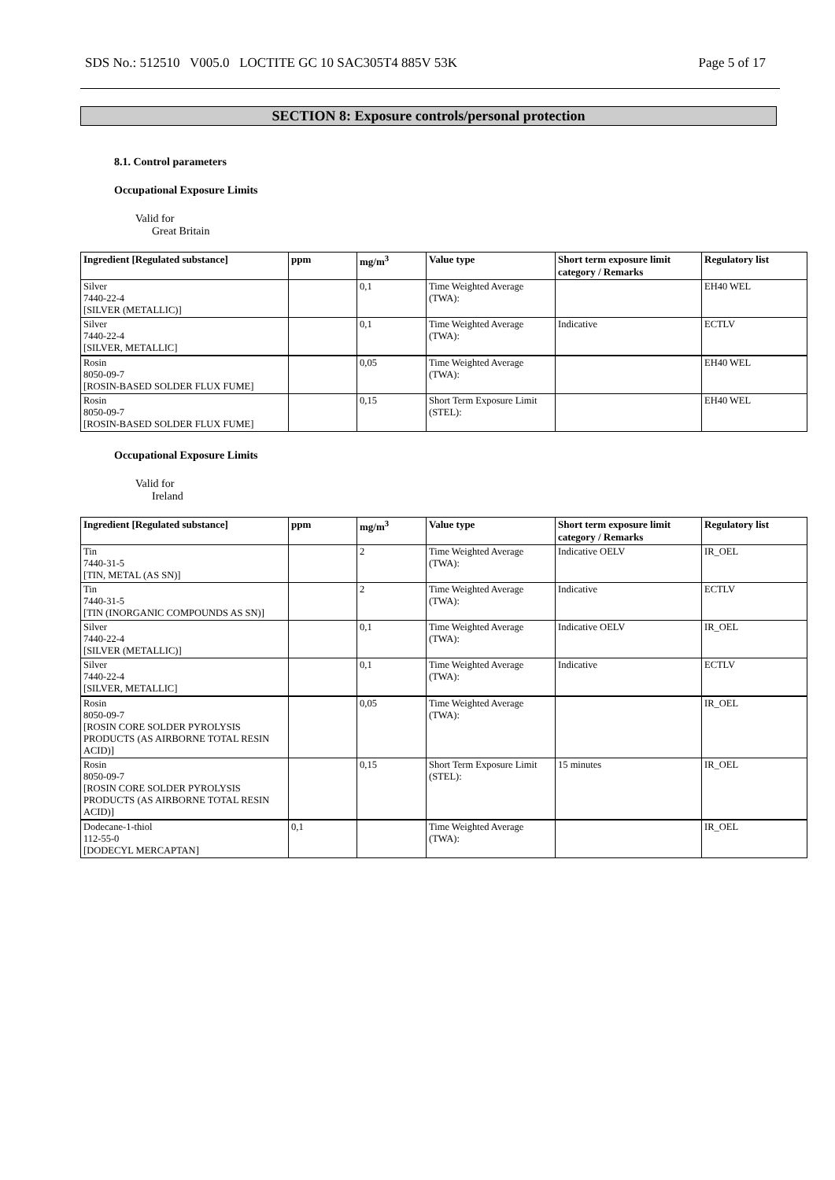SDS No.: 512510 V005.0 LOCTITE GC 10 SAC305T4 885V 53K Page 5 of 17
SECTION 8: Exposure controls/personal protection
8.1. Control parameters
Occupational Exposure Limits
Valid for
Great Britain
| Ingredient [Regulated substance] | ppm | mg/m<sup>3</sup> | Value type | Short term exposure limit category / Remarks | Regulatory list |
| --- | --- | --- | --- | --- | --- |
| Silver 7440-22-4 [SILVER (METALLIC)] | | 0,1 | Time Weighted Average (TWA): | | EH40 WEL |
| Silver 7440-22-4 [SILVER, METALLIC] | | 0,1 | Time Weighted Average (TWA): | Indicative | ECTLV |
| Rosin 8050-09-7 [ROSIN-BASED SOLDER FLUX FUME] | | 0,05 | Time Weighted Average (TWA): | | EH40 WEL |
| Rosin 8050-09-7 [ROSIN-BASED SOLDER FLUX FUME] | | 0,15 | Short Term Exposure Limit (STEL): | | EH40 WEL |
Occupational Exposure Limits
Valid for
Ireland
| Ingredient [Regulated substance] | ppm | mg/m<sup>3</sup> | Value type | Short term exposure limit category / Remarks | Regulatory list |
| --- | --- | --- | --- | --- | --- |
| Tin 7440-31-5 [TIN, METAL (AS SN)] | | 2 | Time Weighted Average (TWA): | Indicative OELV | IR_OEL |
| Tin 7440-31-5 [TIN (INORGANIC COMPOUNDS AS SN)] | | 2 | Time Weighted Average (TWA): | Indicative | ECTLV |
| Silver 7440-22-4 [SILVER (METALLIC)] | | 0,1 | Time Weighted Average (TWA): | Indicative OELV | IR_OEL |
| Silver 7440-22-4 [SILVER, METALLIC] | | 0,1 | Time Weighted Average (TWA): | Indicative | ECTLV |
| Rosin 8050-09-7 [ROSIN CORE SOLDER PYROLYSIS PRODUCTS (AS AIRBORNE TOTAL RESIN ACID)] | | 0,05 | Time Weighted Average (TWA): | | IR_OEL |
| Rosin 8050-09-7 [ROSIN CORE SOLDER PYROLYSIS PRODUCTS (AS AIRBORNE TOTAL RESIN ACID)] | | 0,15 | Short Term Exposure Limit (STEL): | 15 minutes | IR_OEL |
| Dodecane-1-thiol 112-55-0 [DODECYL MERCAPTAN] | 0,1 | | Time Weighted Average (TWA): | | IR_OEL |